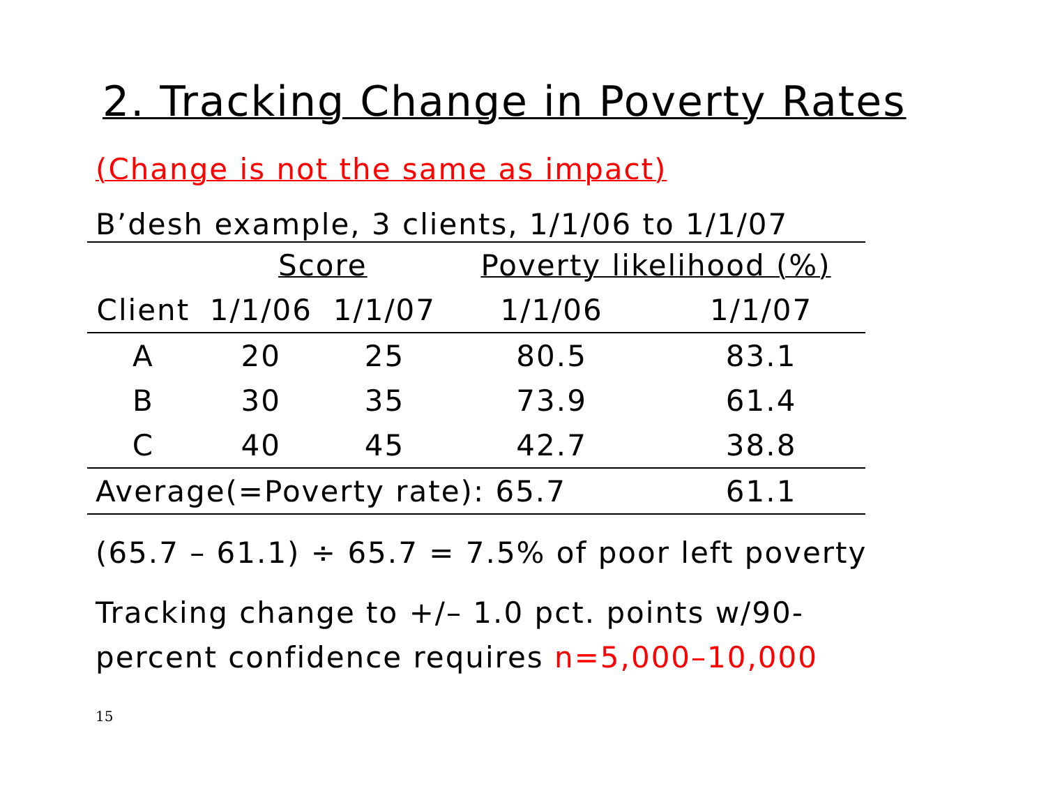2. Tracking Change in Poverty Rates
(Change is not the same as impact)
B’desh example, 3 clients, 1/1/06 to 1/1/07
| | Score | | Poverty likelihood (%) | |
| --- | --- | --- | --- | --- |
| Client | 1/1/06 | 1/1/07 | 1/1/06 | 1/1/07 |
| A | 20 | 25 | 80.5 | 83.1 |
| B | 30 | 35 | 73.9 | 61.4 |
| C | 40 | 45 | 42.7 | 38.8 |
| Average(=Poverty rate): 65.7 | | | | 61.1 |
(65.7 – 61.1) ÷ 65.7 = 7.5% of poor left poverty
Tracking change to +/– 1.0 pct. points w/90-
percent confidence requires n=5,000–10,000
15